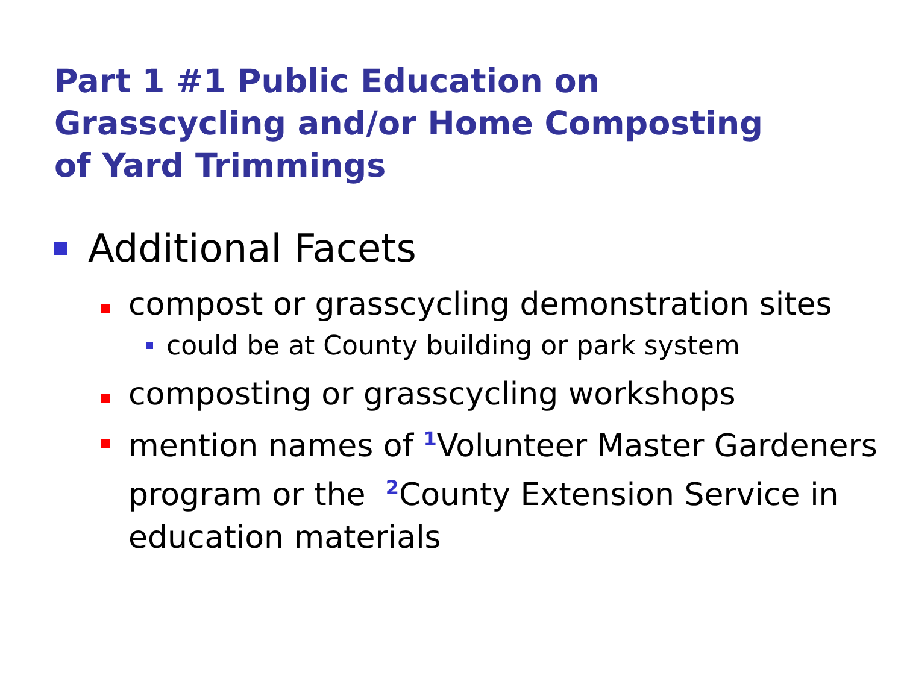Part 1 #1 Public Education on
Grasscycling and/or Home Composting
of Yard Trimmings
Additional Facets
compost or grasscycling demonstration sites
could be at County building or park system
composting or grasscycling workshops
mention names of <sup>1</sup>Volunteer Master Gardeners program or the <sup>2</sup>County Extension Service in education materials